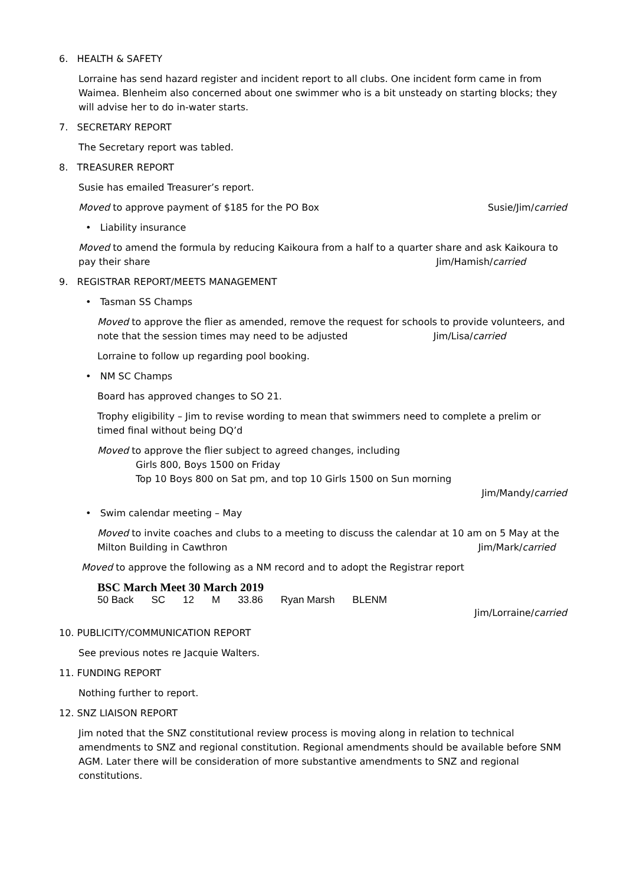6. HEALTH & SAFETY
Lorraine has send hazard register and incident report to all clubs. One incident form came in from Waimea. Blenheim also concerned about one swimmer who is a bit unsteady on starting blocks; they will advise her to do in-water starts.
7. SECRETARY REPORT
The Secretary report was tabled.
8. TREASURER REPORT
Susie has emailed Treasurer’s report.
Moved to approve payment of $185 for the PO Box Susie/Jim/carried
• Liability insurance
Moved to amend the formula by reducing Kaikoura from a half to a quarter share and ask Kaikoura to pay their share Jim/Hamish/carried
9. REGISTRAR REPORT/MEETS MANAGEMENT
• Tasman SS Champs
Moved to approve the flier as amended, remove the request for schools to provide volunteers, and note that the session times may need to be adjusted Jim/Lisa/carried
Lorraine to follow up regarding pool booking.
• NM SC Champs
Board has approved changes to SO 21.
Trophy eligibility – Jim to revise wording to mean that swimmers need to complete a prelim or timed final without being DQ’d
Moved to approve the flier subject to agreed changes, including
Girls 800, Boys 1500 on Friday
Top 10 Boys 800 on Sat pm, and top 10 Girls 1500 on Sun morning
Jim/Mandy/carried
• Swim calendar meeting – May
Moved to invite coaches and clubs to a meeting to discuss the calendar at 10 am on 5 May at the Milton Building in Cawthron Jim/Mark/carried
Moved to approve the following as a NM record and to adopt the Registrar report
BSC March Meet 30 March 2019
| 50 Back | SC | 12 | M | 33.86 | Ryan Marsh | BLENM |
Jim/Lorraine/carried
10. PUBLICITY/COMMUNICATION REPORT
See previous notes re Jacquie Walters.
11. FUNDING REPORT
Nothing further to report.
12. SNZ LIAISON REPORT
Jim noted that the SNZ constitutional review process is moving along in relation to technical amendments to SNZ and regional constitution. Regional amendments should be available before SNM AGM. Later there will be consideration of more substantive amendments to SNZ and regional constitutions.